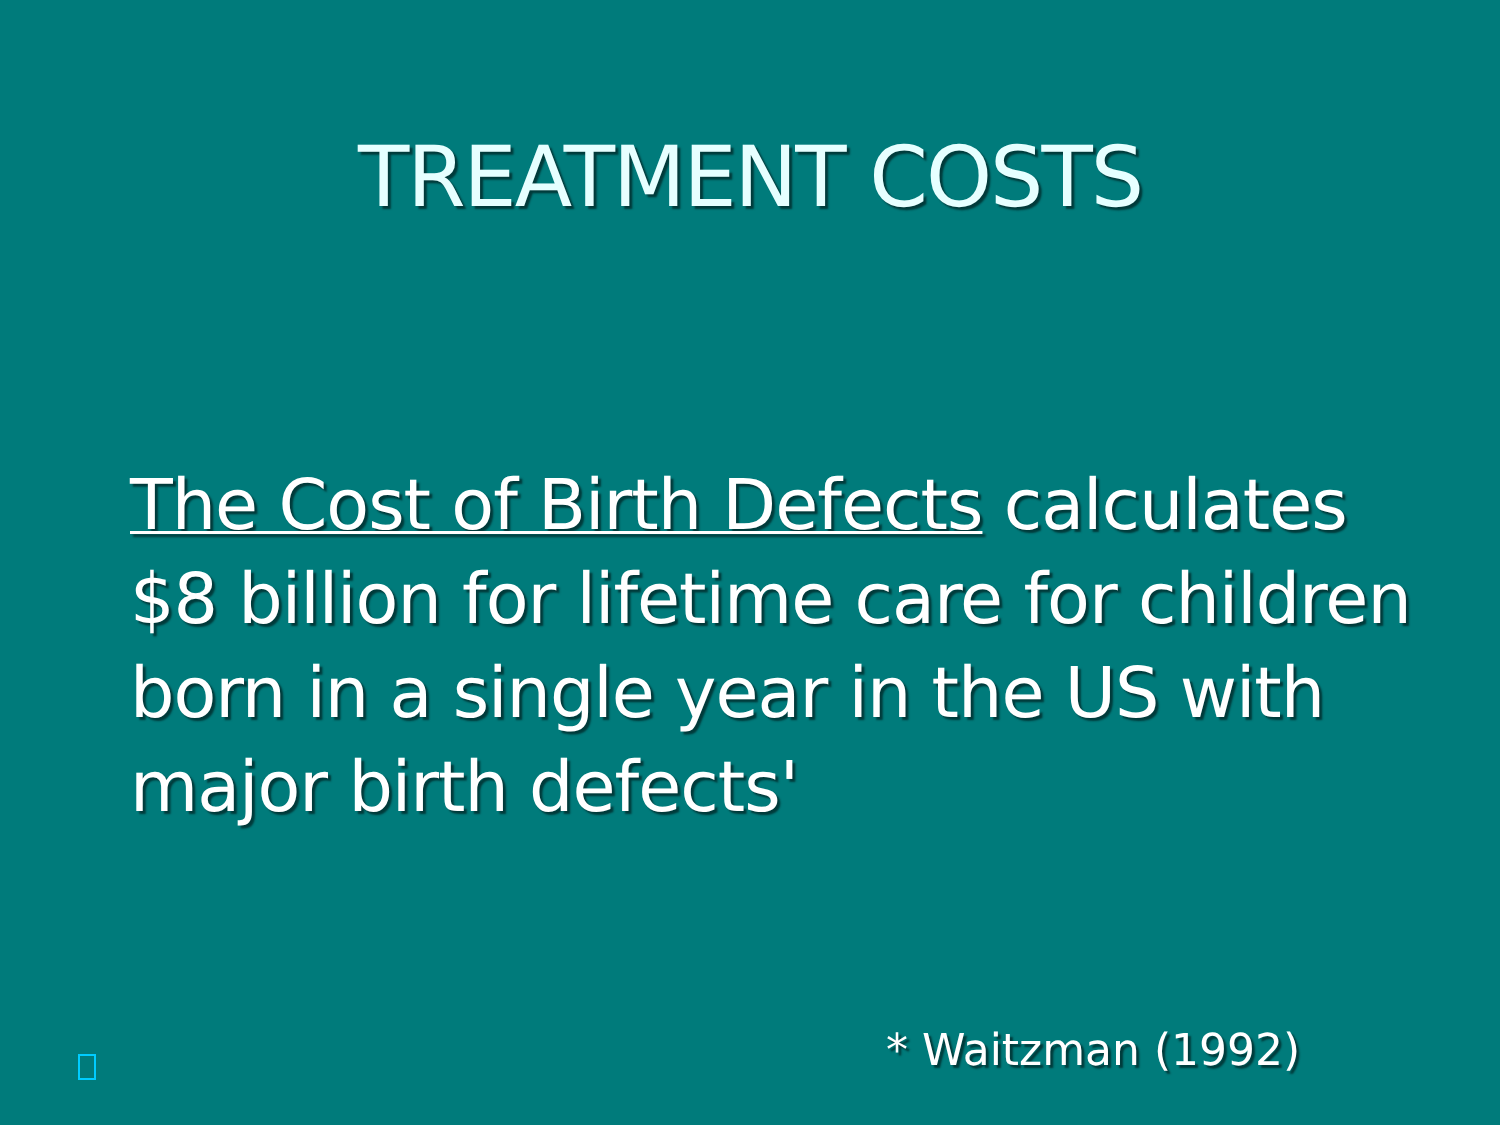TREATMENT COSTS
The Cost of Birth Defects calculates $8 billion for lifetime care for children born in a single year in the US with major birth defects'
* Waitzman (1992)